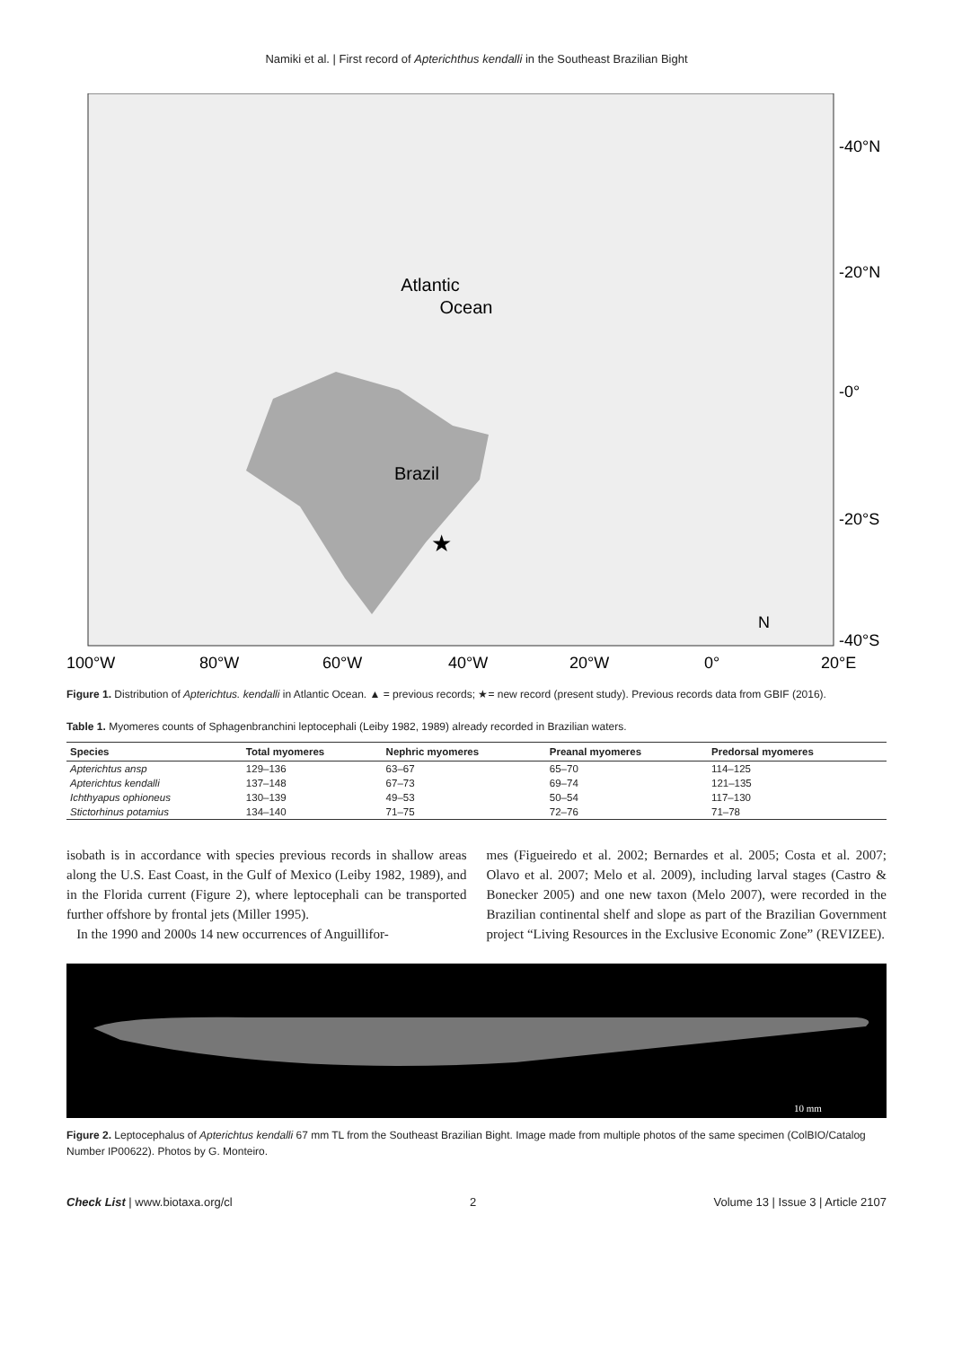Namiki et al. | First record of Apterichthus kendalli in the Southeast Brazilian Bight
Atlantic
Ocean
Brazil
-40°N
-20°N
-0°
-20°S
-40°S
100°W
80°W
60°W
40°W
20°W
0°
20°E
N
★
Figure 1. Distribution of Apterichtus. kendalli in Atlantic Ocean. ▲ = previous records; ★= new record (present study). Previous records data from GBIF (2016).
Table 1. Myomeres counts of Sphagenbranchini leptocephali (Leiby 1982, 1989) already recorded in Brazilian waters.
| Species | Total myomeres | Nephric myomeres | Preanal myomeres | Predorsal myomeres |
| --- | --- | --- | --- | --- |
| Apterichtus ansp | 129–136 | 63–67 | 65–70 | 114–125 |
| Apterichtus kendalli | 137–148 | 67–73 | 69–74 | 121–135 |
| Ichthyapus ophioneus | 130–139 | 49–53 | 50–54 | 117–130 |
| Stictorhinus potamius | 134–140 | 71–75 | 72–76 | 71–78 |
isobath is in accordance with species previous records in shallow areas along the U.S. East Coast, in the Gulf of Mexico (Leiby 1982, 1989), and in the Florida current (Figure 2), where leptocephali can be transported further offshore by frontal jets (Miller 1995).
In the 1990 and 2000s 14 new occurrences of Anguillifor-
mes (Figueiredo et al. 2002; Bernardes et al. 2005; Costa et al. 2007; Olavo et al. 2007; Melo et al. 2009), including larval stages (Castro & Bonecker 2005) and one new taxon (Melo 2007), were recorded in the Brazilian continental shelf and slope as part of the Brazilian Government project “Living Resources in the Exclusive Economic Zone” (REVIZEE).
10 mm
Figure 2. Leptocephalus of Apterichtus kendalli 67 mm TL from the Southeast Brazilian Bight. Image made from multiple photos of the same specimen (ColBIO/Catalog Number IP00622). Photos by G. Monteiro.
Check List | www.biotaxa.org/cl 2 Volume 13 | Issue 3 | Article 2107